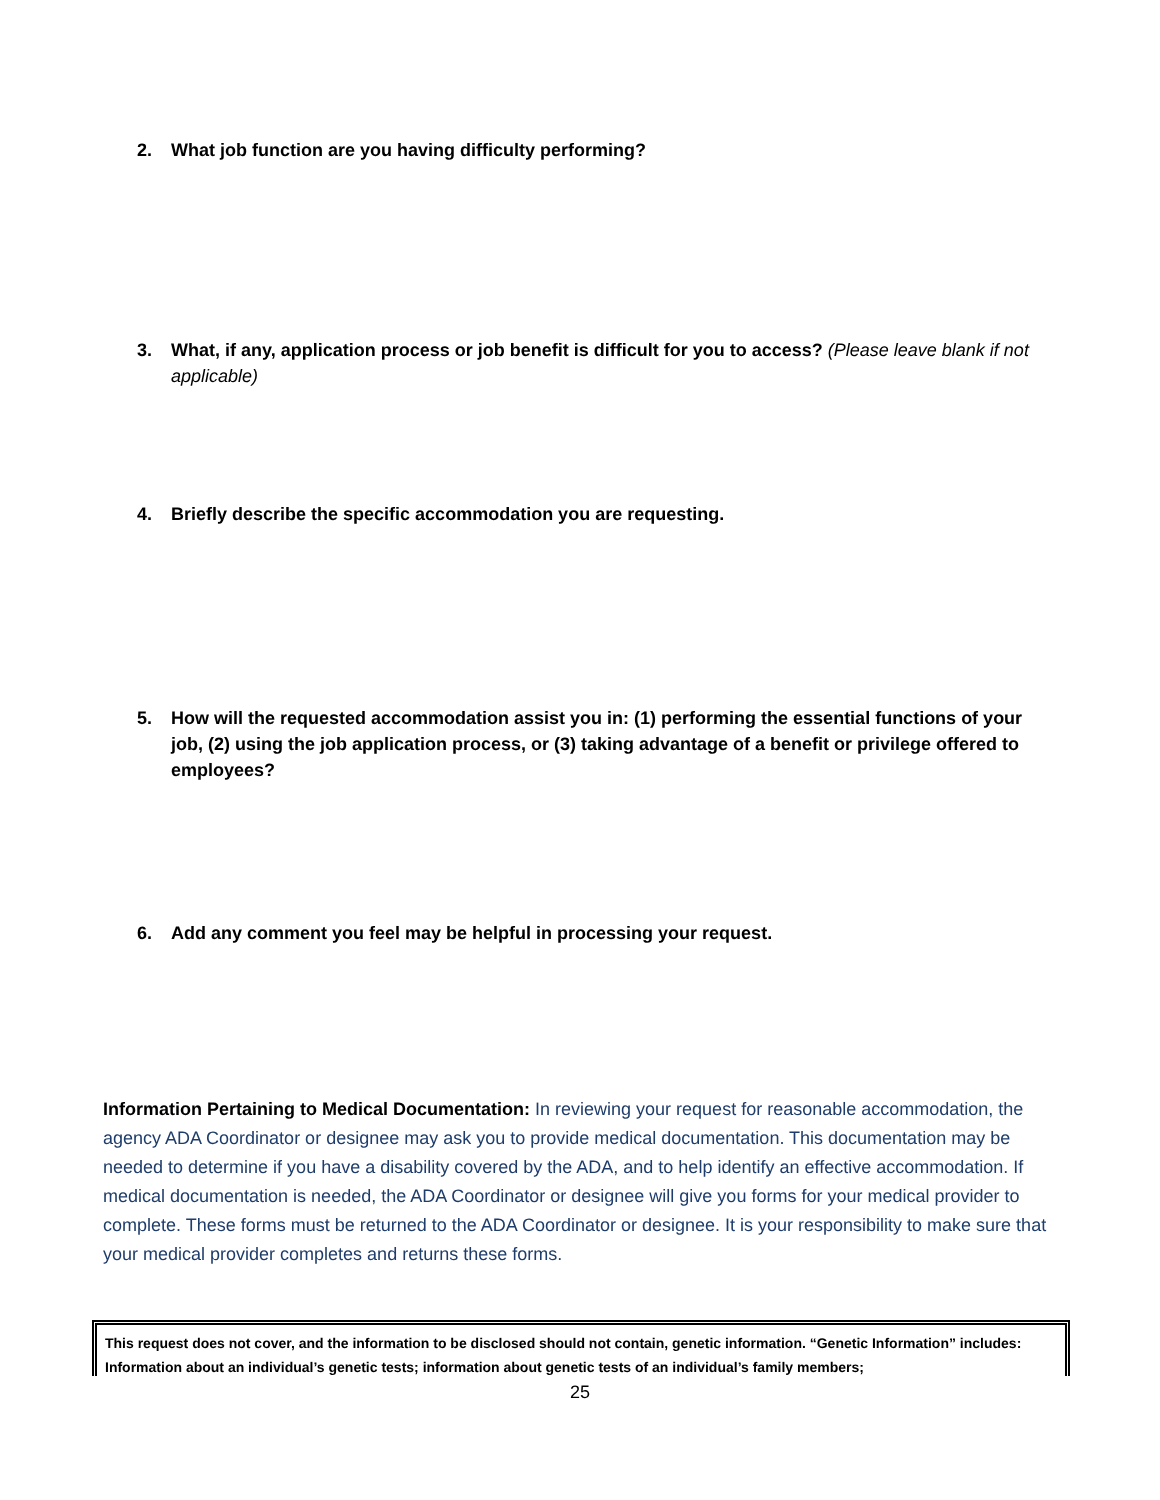2. What job function are you having difficulty performing?
3. What, if any, application process or job benefit is difficult for you to access? (Please leave blank if not applicable)
4. Briefly describe the specific accommodation you are requesting.
5. How will the requested accommodation assist you in: (1) performing the essential functions of your job, (2) using the job application process, or (3) taking advantage of a benefit or privilege offered to employees?
6. Add any comment you feel may be helpful in processing your request.
Information Pertaining to Medical Documentation: In reviewing your request for reasonable accommodation, the agency ADA Coordinator or designee may ask you to provide medical documentation. This documentation may be needed to determine if you have a disability covered by the ADA, and to help identify an effective accommodation. If medical documentation is needed, the ADA Coordinator or designee will give you forms for your medical provider to complete. These forms must be returned to the ADA Coordinator or designee. It is your responsibility to make sure that your medical provider completes and returns these forms.
This request does not cover, and the information to be disclosed should not contain, genetic information. “Genetic Information” includes: Information about an individual’s genetic tests; information about genetic tests of an individual’s family members;
25